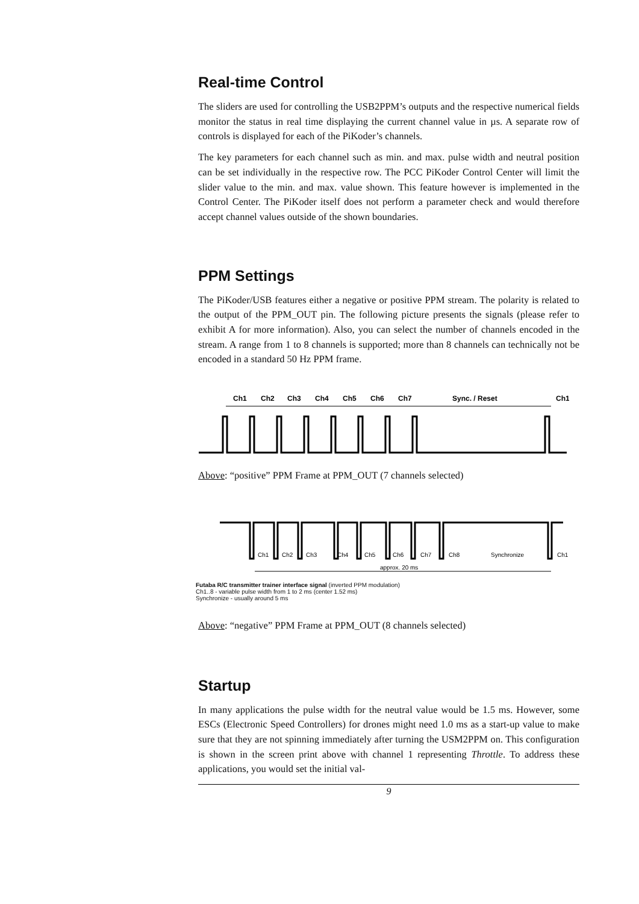Real-time Control
The sliders are used for controlling the USB2PPM’s outputs and the respective numerical fields monitor the status in real time displaying the current channel value in µs. A separate row of controls is displayed for each of the PiKoder’s channels.
The key parameters for each channel such as min. and max. pulse width and neutral position can be set individually in the respective row. The PCC PiKoder Control Center will limit the slider value to the min. and max. value shown. This feature however is implemented in the Control Center. The PiKoder itself does not perform a parameter check and would therefore accept channel values outside of the shown boundaries.
PPM Settings
The PiKoder/USB features either a negative or positive PPM stream. The polarity is related to the output of the PPM_OUT pin. The following picture presents the signals (please refer to exhibit A for more information). Also, you can select the number of channels encoded in the stream. A range from 1 to 8 channels is supported; more than 8 channels can technically not be encoded in a standard 50 Hz PPM frame.
Ch1
Ch2
Ch3
Ch4
Ch5
Ch6
Ch7
Sync. / Reset
Ch1
Above: “positive” PPM Frame at PPM_OUT (7 channels selected)
Ch1
Ch2
Ch3
Ch4
Ch5
Ch6
Ch7
Ch8
Synchronize
Ch1
approx. 20 ms
Futaba R/C transmitter trainer interface signal (inverted PPM modulation)
Ch1..8 - variable pulse width from 1 to 2 ms (center 1.52 ms)
Synchronize - usually around 5 ms
Above: “negative” PPM Frame at PPM_OUT (8 channels selected)
Startup
In many applications the pulse width for the neutral value would be 1.5 ms. However, some ESCs (Electronic Speed Controllers) for drones might need 1.0 ms as a start-up value to make sure that they are not spinning immediately after turning the USM2PPM on. This configuration is shown in the screen print above with channel 1 representing Throttle. To address these applications, you would set the initial val-
9